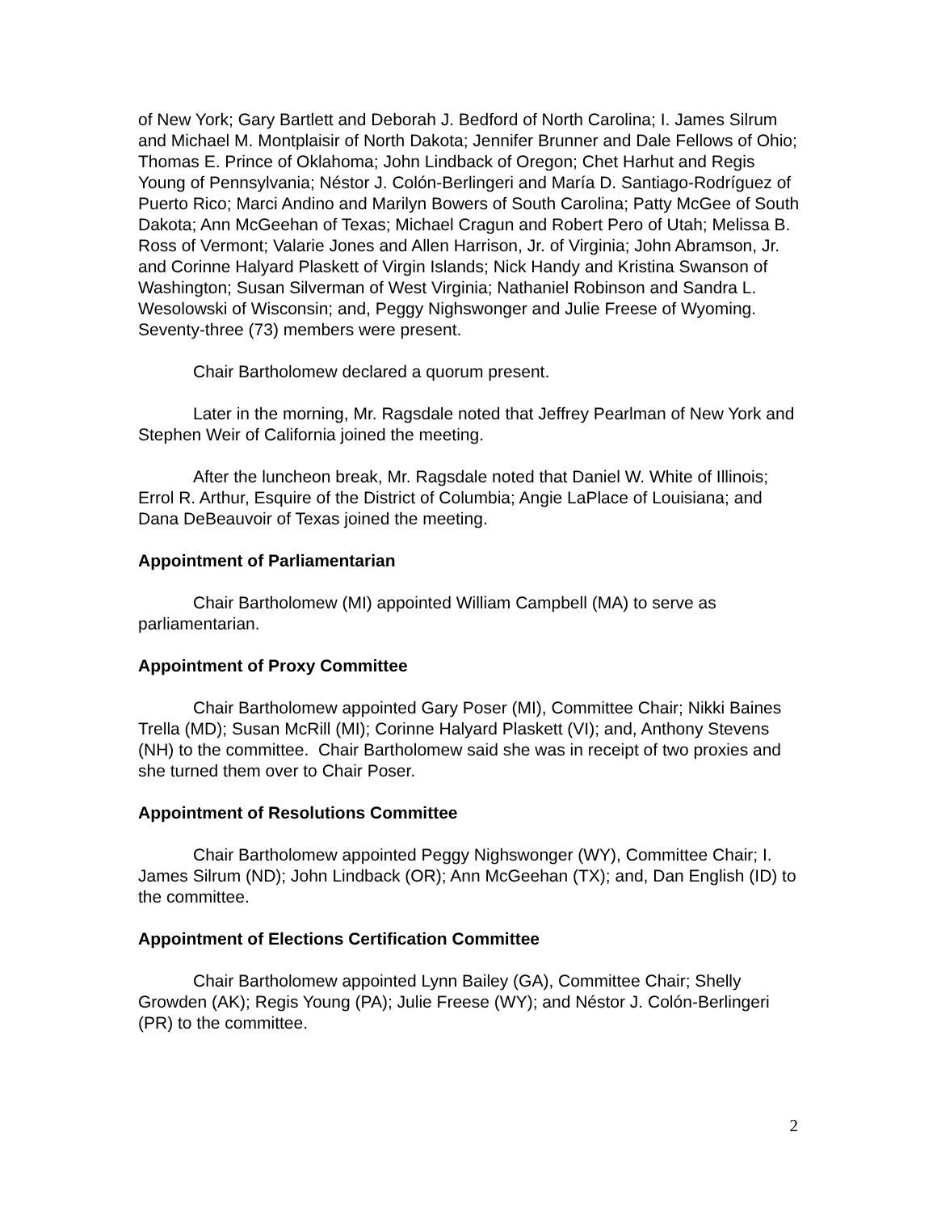of New York; Gary Bartlett and Deborah J. Bedford of North Carolina; I. James Silrum and Michael M. Montplaisir of North Dakota; Jennifer Brunner and Dale Fellows of Ohio; Thomas E. Prince of Oklahoma; John Lindback of Oregon; Chet Harhut and Regis Young of Pennsylvania; Néstor J. Colón-Berlingeri and María D. Santiago-Rodríguez of Puerto Rico; Marci Andino and Marilyn Bowers of South Carolina; Patty McGee of South Dakota; Ann McGeehan of Texas; Michael Cragun and Robert Pero of Utah; Melissa B. Ross of Vermont; Valarie Jones and Allen Harrison, Jr. of Virginia; John Abramson, Jr. and Corinne Halyard Plaskett of Virgin Islands; Nick Handy and Kristina Swanson of Washington; Susan Silverman of West Virginia; Nathaniel Robinson and Sandra L. Wesolowski of Wisconsin; and, Peggy Nighswonger and Julie Freese of Wyoming. Seventy-three (73) members were present.
Chair Bartholomew declared a quorum present.
Later in the morning, Mr. Ragsdale noted that Jeffrey Pearlman of New York and Stephen Weir of California joined the meeting.
After the luncheon break, Mr. Ragsdale noted that Daniel W. White of Illinois; Errol R. Arthur, Esquire of the District of Columbia; Angie LaPlace of Louisiana; and Dana DeBeauvoir of Texas joined the meeting.
Appointment of Parliamentarian
Chair Bartholomew (MI) appointed William Campbell (MA) to serve as parliamentarian.
Appointment of Proxy Committee
Chair Bartholomew appointed Gary Poser (MI), Committee Chair; Nikki Baines Trella (MD); Susan McRill (MI); Corinne Halyard Plaskett (VI); and, Anthony Stevens (NH) to the committee. Chair Bartholomew said she was in receipt of two proxies and she turned them over to Chair Poser.
Appointment of Resolutions Committee
Chair Bartholomew appointed Peggy Nighswonger (WY), Committee Chair; I. James Silrum (ND); John Lindback (OR); Ann McGeehan (TX); and, Dan English (ID) to the committee.
Appointment of Elections Certification Committee
Chair Bartholomew appointed Lynn Bailey (GA), Committee Chair; Shelly Growden (AK); Regis Young (PA); Julie Freese (WY); and Néstor J. Colón-Berlingeri (PR) to the committee.
2